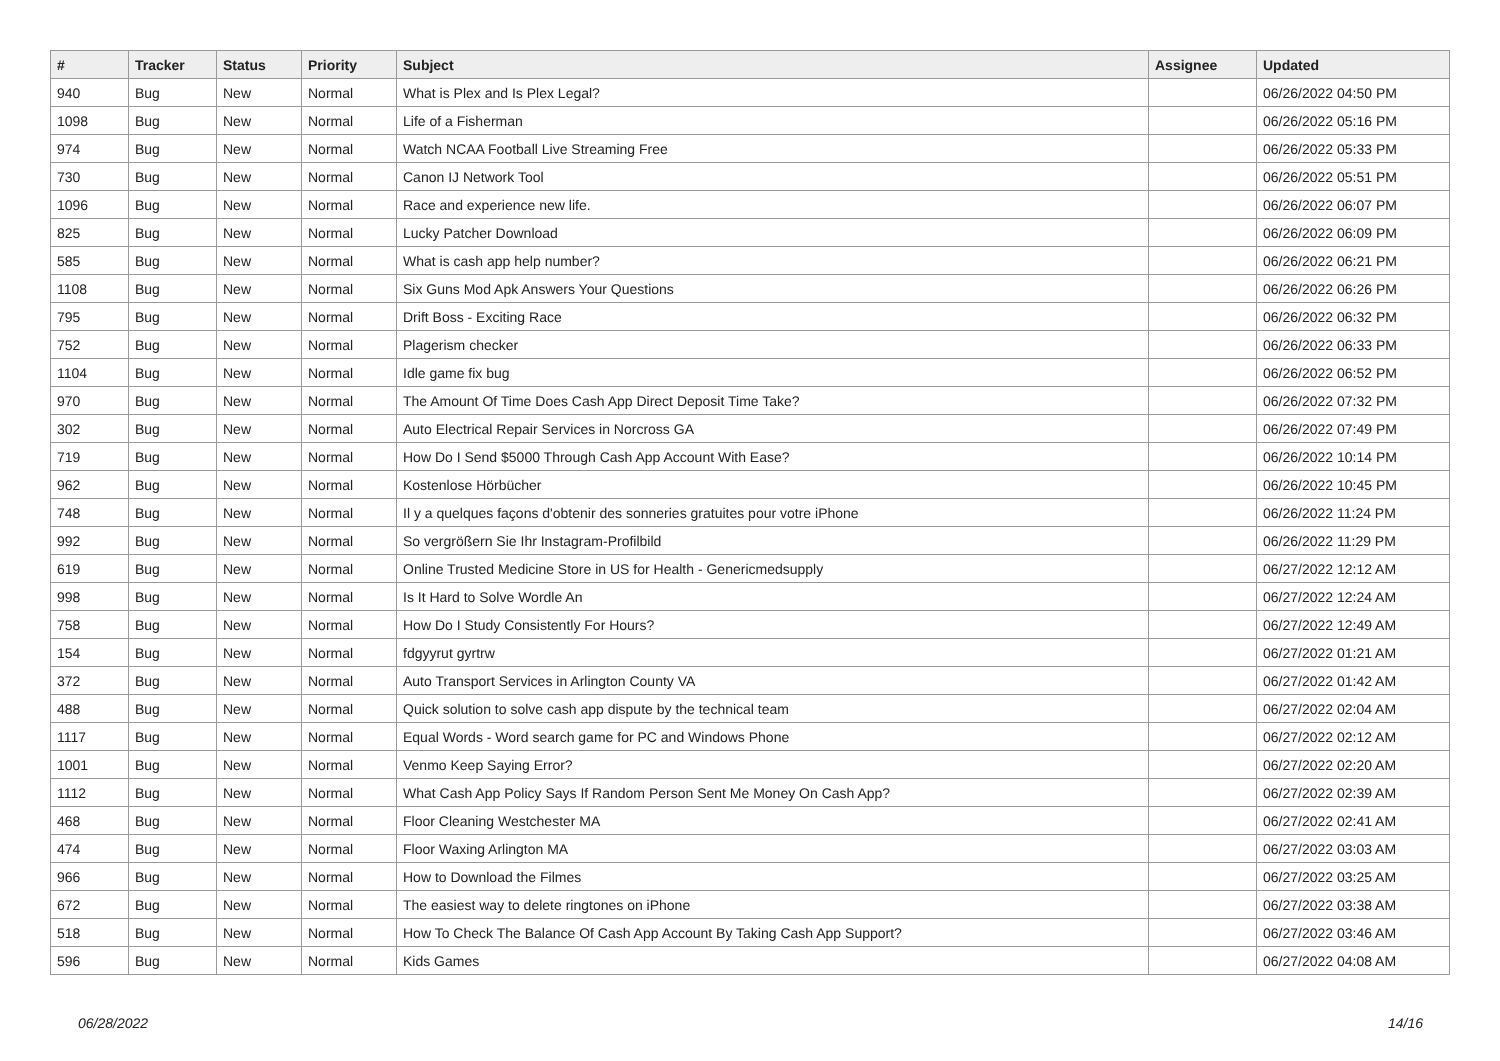| # | Tracker | Status | Priority | Subject | Assignee | Updated |
| --- | --- | --- | --- | --- | --- | --- |
| 940 | Bug | New | Normal | What is Plex and Is Plex Legal? | | 06/26/2022 04:50 PM |
| 1098 | Bug | New | Normal | Life of a Fisherman | | 06/26/2022 05:16 PM |
| 974 | Bug | New | Normal | Watch NCAA Football Live Streaming Free | | 06/26/2022 05:33 PM |
| 730 | Bug | New | Normal | Canon IJ Network Tool | | 06/26/2022 05:51 PM |
| 1096 | Bug | New | Normal | Race and experience new life. | | 06/26/2022 06:07 PM |
| 825 | Bug | New | Normal | Lucky Patcher Download | | 06/26/2022 06:09 PM |
| 585 | Bug | New | Normal | What is cash app help number? | | 06/26/2022 06:21 PM |
| 1108 | Bug | New | Normal | Six Guns Mod Apk Answers Your Questions | | 06/26/2022 06:26 PM |
| 795 | Bug | New | Normal | Drift Boss - Exciting Race | | 06/26/2022 06:32 PM |
| 752 | Bug | New | Normal | Plagerism checker | | 06/26/2022 06:33 PM |
| 1104 | Bug | New | Normal | Idle game fix bug | | 06/26/2022 06:52 PM |
| 970 | Bug | New | Normal | The Amount Of Time Does Cash App Direct Deposit Time Take? | | 06/26/2022 07:32 PM |
| 302 | Bug | New | Normal | Auto Electrical Repair Services in Norcross GA | | 06/26/2022 07:49 PM |
| 719 | Bug | New | Normal | How Do I Send $5000 Through Cash App Account With Ease? | | 06/26/2022 10:14 PM |
| 962 | Bug | New | Normal | Kostenlose Hörbücher | | 06/26/2022 10:45 PM |
| 748 | Bug | New | Normal | Il y a quelques façons d'obtenir des sonneries gratuites pour votre iPhone | | 06/26/2022 11:24 PM |
| 992 | Bug | New | Normal | So vergrößern Sie Ihr Instagram-Profilbild | | 06/26/2022 11:29 PM |
| 619 | Bug | New | Normal | Online Trusted Medicine Store in US for Health - Genericmedsupply | | 06/27/2022 12:12 AM |
| 998 | Bug | New | Normal | Is It Hard to Solve Wordle An | | 06/27/2022 12:24 AM |
| 758 | Bug | New | Normal | How Do I Study Consistently For Hours? | | 06/27/2022 12:49 AM |
| 154 | Bug | New | Normal | fdgyyrut gyrtrw | | 06/27/2022 01:21 AM |
| 372 | Bug | New | Normal | Auto Transport Services in Arlington County VA | | 06/27/2022 01:42 AM |
| 488 | Bug | New | Normal | Quick solution to solve cash app dispute by the technical team | | 06/27/2022 02:04 AM |
| 1117 | Bug | New | Normal | Equal Words - Word search game for PC and Windows Phone | | 06/27/2022 02:12 AM |
| 1001 | Bug | New | Normal | Venmo Keep Saying Error? | | 06/27/2022 02:20 AM |
| 1112 | Bug | New | Normal | What Cash App Policy Says If Random Person Sent Me Money On Cash App? | | 06/27/2022 02:39 AM |
| 468 | Bug | New | Normal | Floor Cleaning Westchester MA | | 06/27/2022 02:41 AM |
| 474 | Bug | New | Normal | Floor Waxing Arlington MA | | 06/27/2022 03:03 AM |
| 966 | Bug | New | Normal | How to Download the Filmes | | 06/27/2022 03:25 AM |
| 672 | Bug | New | Normal | The easiest way to delete ringtones on iPhone | | 06/27/2022 03:38 AM |
| 518 | Bug | New | Normal | How To Check The Balance Of Cash App Account By Taking Cash App Support? | | 06/27/2022 03:46 AM |
| 596 | Bug | New | Normal | Kids Games | | 06/27/2022 04:08 AM |
06/28/2022 14/16